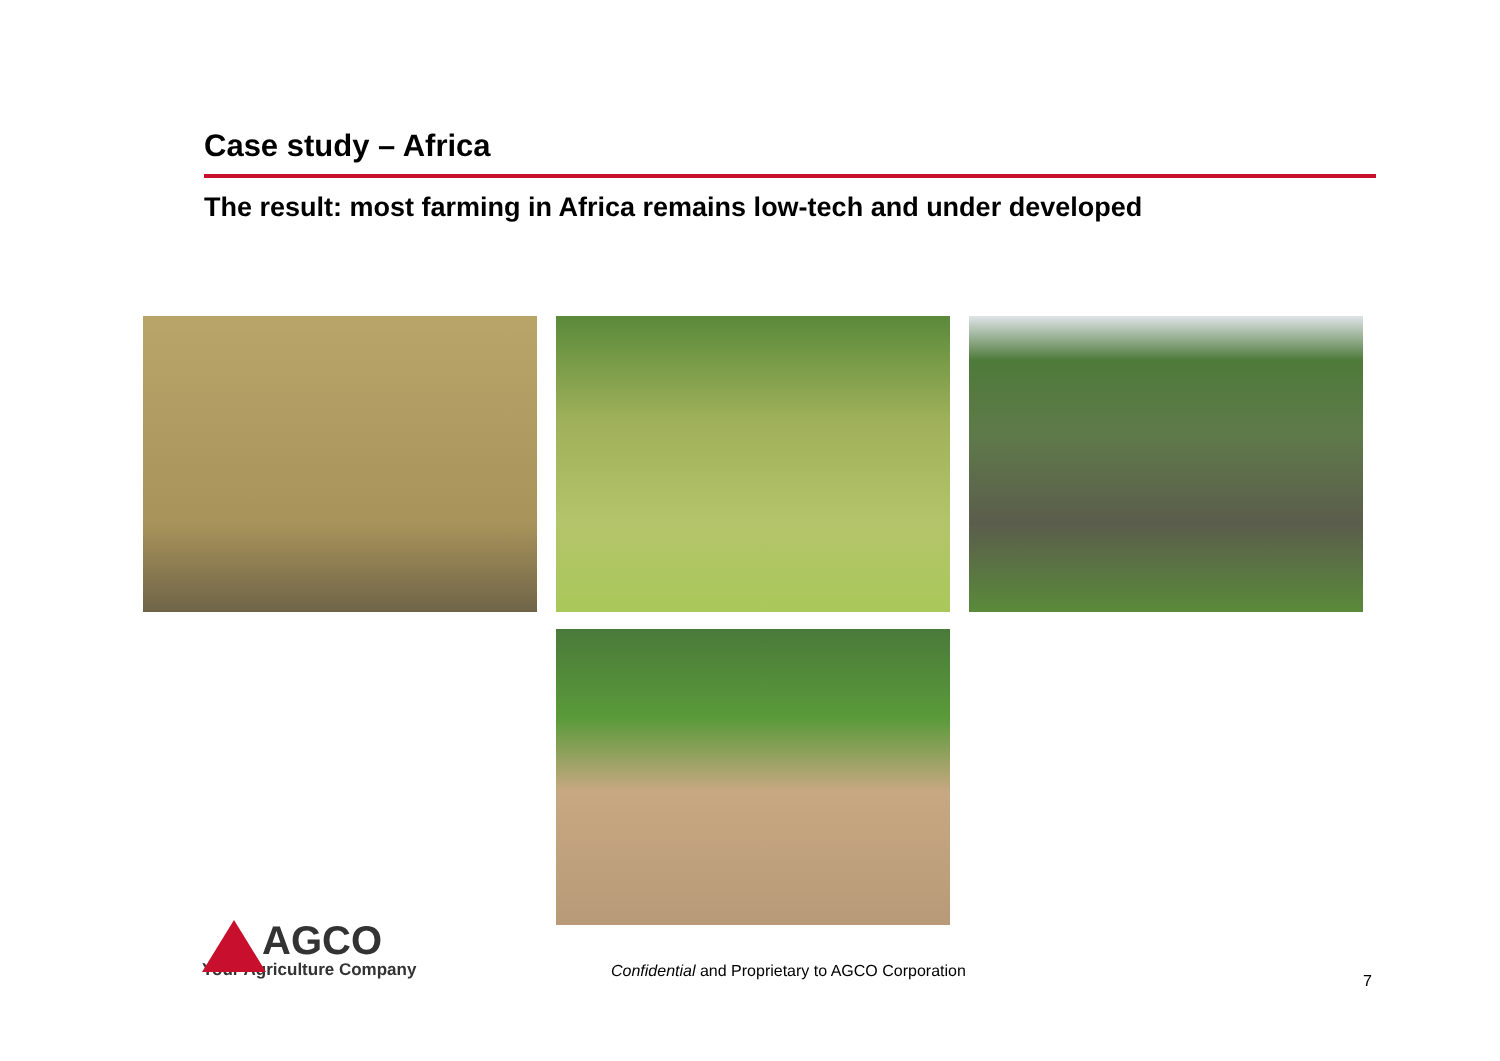Case study – Africa
The result: most farming in Africa remains low-tech and under developed
AGCO
Your Agriculture Company
Confidential and Proprietary to AGCO Corporation
7